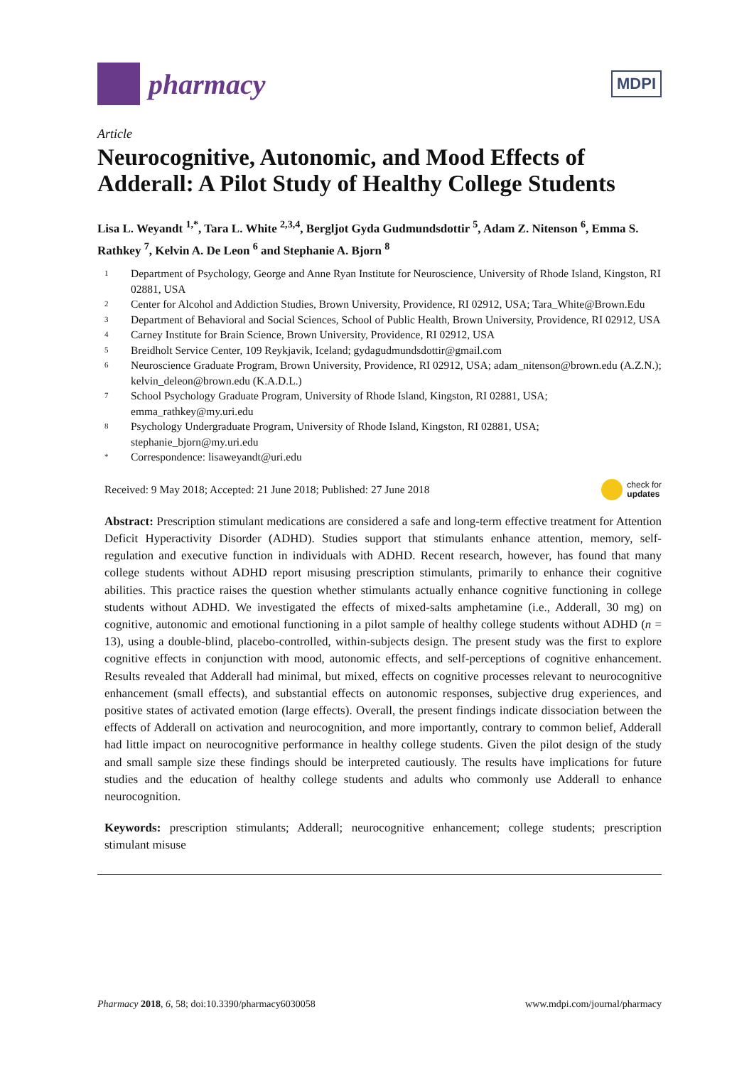pharmacy
MDPI
Article
Neurocognitive, Autonomic, and Mood Effects of Adderall: A Pilot Study of Healthy College Students
Lisa L. Weyandt <sup>1,*</sup>, Tara L. White <sup>2,3,4</sup>, Bergljot Gyda Gudmundsdottir <sup>5</sup>, Adam Z. Nitenson <sup>6</sup>, Emma S. Rathkey <sup>7</sup>, Kelvin A. De Leon <sup>6</sup> and Stephanie A. Bjorn <sup>8</sup>
1 Department of Psychology, George and Anne Ryan Institute for Neuroscience, University of Rhode Island, Kingston, RI 02881, USA
2 Center for Alcohol and Addiction Studies, Brown University, Providence, RI 02912, USA; Tara_White@Brown.Edu
3 Department of Behavioral and Social Sciences, School of Public Health, Brown University, Providence, RI 02912, USA
4 Carney Institute for Brain Science, Brown University, Providence, RI 02912, USA
5 Breidholt Service Center, 109 Reykjavik, Iceland; gydagudmundsdottir@gmail.com
6 Neuroscience Graduate Program, Brown University, Providence, RI 02912, USA; adam_nitenson@brown.edu (A.Z.N.); kelvin_deleon@brown.edu (K.A.D.L.)
7 School Psychology Graduate Program, University of Rhode Island, Kingston, RI 02881, USA; emma_rathkey@my.uri.edu
8 Psychology Undergraduate Program, University of Rhode Island, Kingston, RI 02881, USA; stephanie_bjorn@my.uri.edu
* Correspondence: lisaweyandt@uri.edu
Received: 9 May 2018; Accepted: 21 June 2018; Published: 27 June 2018 check for
updates
Abstract: Prescription stimulant medications are considered a safe and long-term effective treatment for Attention Deficit Hyperactivity Disorder (ADHD). Studies support that stimulants enhance attention, memory, self-regulation and executive function in individuals with ADHD. Recent research, however, has found that many college students without ADHD report misusing prescription stimulants, primarily to enhance their cognitive abilities. This practice raises the question whether stimulants actually enhance cognitive functioning in college students without ADHD. We investigated the effects of mixed-salts amphetamine (i.e., Adderall, 30 mg) on cognitive, autonomic and emotional functioning in a pilot sample of healthy college students without ADHD (n = 13), using a double-blind, placebo-controlled, within-subjects design. The present study was the first to explore cognitive effects in conjunction with mood, autonomic effects, and self-perceptions of cognitive enhancement. Results revealed that Adderall had minimal, but mixed, effects on cognitive processes relevant to neurocognitive enhancement (small effects), and substantial effects on autonomic responses, subjective drug experiences, and positive states of activated emotion (large effects). Overall, the present findings indicate dissociation between the effects of Adderall on activation and neurocognition, and more importantly, contrary to common belief, Adderall had little impact on neurocognitive performance in healthy college students. Given the pilot design of the study and small sample size these findings should be interpreted cautiously. The results have implications for future studies and the education of healthy college students and adults who commonly use Adderall to enhance neurocognition.
Keywords: prescription stimulants; Adderall; neurocognitive enhancement; college students; prescription stimulant misuse
Pharmacy 2018, 6, 58; doi:10.3390/pharmacy6030058 www.mdpi.com/journal/pharmacy